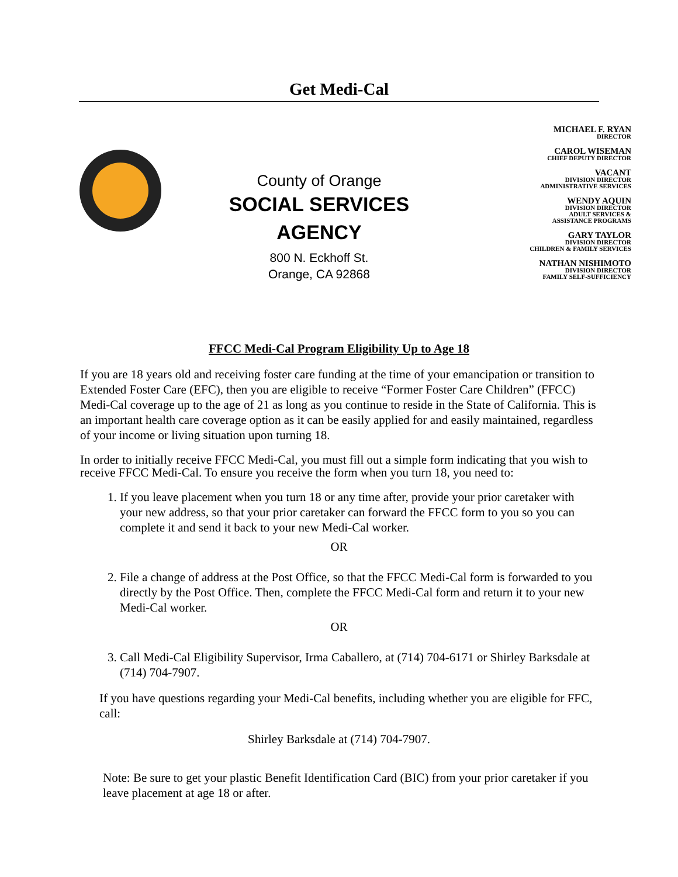Get Medi-Cal
County of Orange
SOCIAL SERVICES
AGENCY
800 N. Eckhoff St.
Orange, CA 92868
MICHAEL F. RYAN
DIRECTOR
CAROL WISEMAN
CHIEF DEPUTY DIRECTOR
VACANT
DIVISION DIRECTOR
ADMINISTRATIVE SERVICES
WENDY AQUIN
DIVISION DIRECTOR
ADULT SERVICES &
ASSISTANCE PROGRAMS
GARY TAYLOR
DIVISION DIRECTOR
CHILDREN & FAMILY SERVICES
NATHAN NISHIMOTO
DIVISION DIRECTOR
FAMILY SELF-SUFFICIENCY
FFCC Medi-Cal Program Eligibility Up to Age 18
If you are 18 years old and receiving foster care funding at the time of your emancipation or transition to Extended Foster Care (EFC), then you are eligible to receive “Former Foster Care Children” (FFCC) Medi-Cal coverage up to the age of 21 as long as you continue to reside in the State of California. This is an important health care coverage option as it can be easily applied for and easily maintained, regardless of your income or living situation upon turning 18.
In order to initially receive FFCC Medi-Cal, you must fill out a simple form indicating that you wish to receive FFCC Medi-Cal. To ensure you receive the form when you turn 18, you need to:
1. If you leave placement when you turn 18 or any time after, provide your prior caretaker with your new address, so that your prior caretaker can forward the FFCC form to you so you can complete it and send it back to your new Medi-Cal worker.
OR
2. File a change of address at the Post Office, so that the FFCC Medi-Cal form is forwarded to you directly by the Post Office. Then, complete the FFCC Medi-Cal form and return it to your new Medi-Cal worker.
OR
3. Call Medi-Cal Eligibility Supervisor, Irma Caballero, at (714) 704-6171 or Shirley Barksdale at (714) 704-7907.
If you have questions regarding your Medi-Cal benefits, including whether you are eligible for FFC, call:
Shirley Barksdale at (714) 704-7907.
Note: Be sure to get your plastic Benefit Identification Card (BIC) from your prior caretaker if you leave placement at age 18 or after.